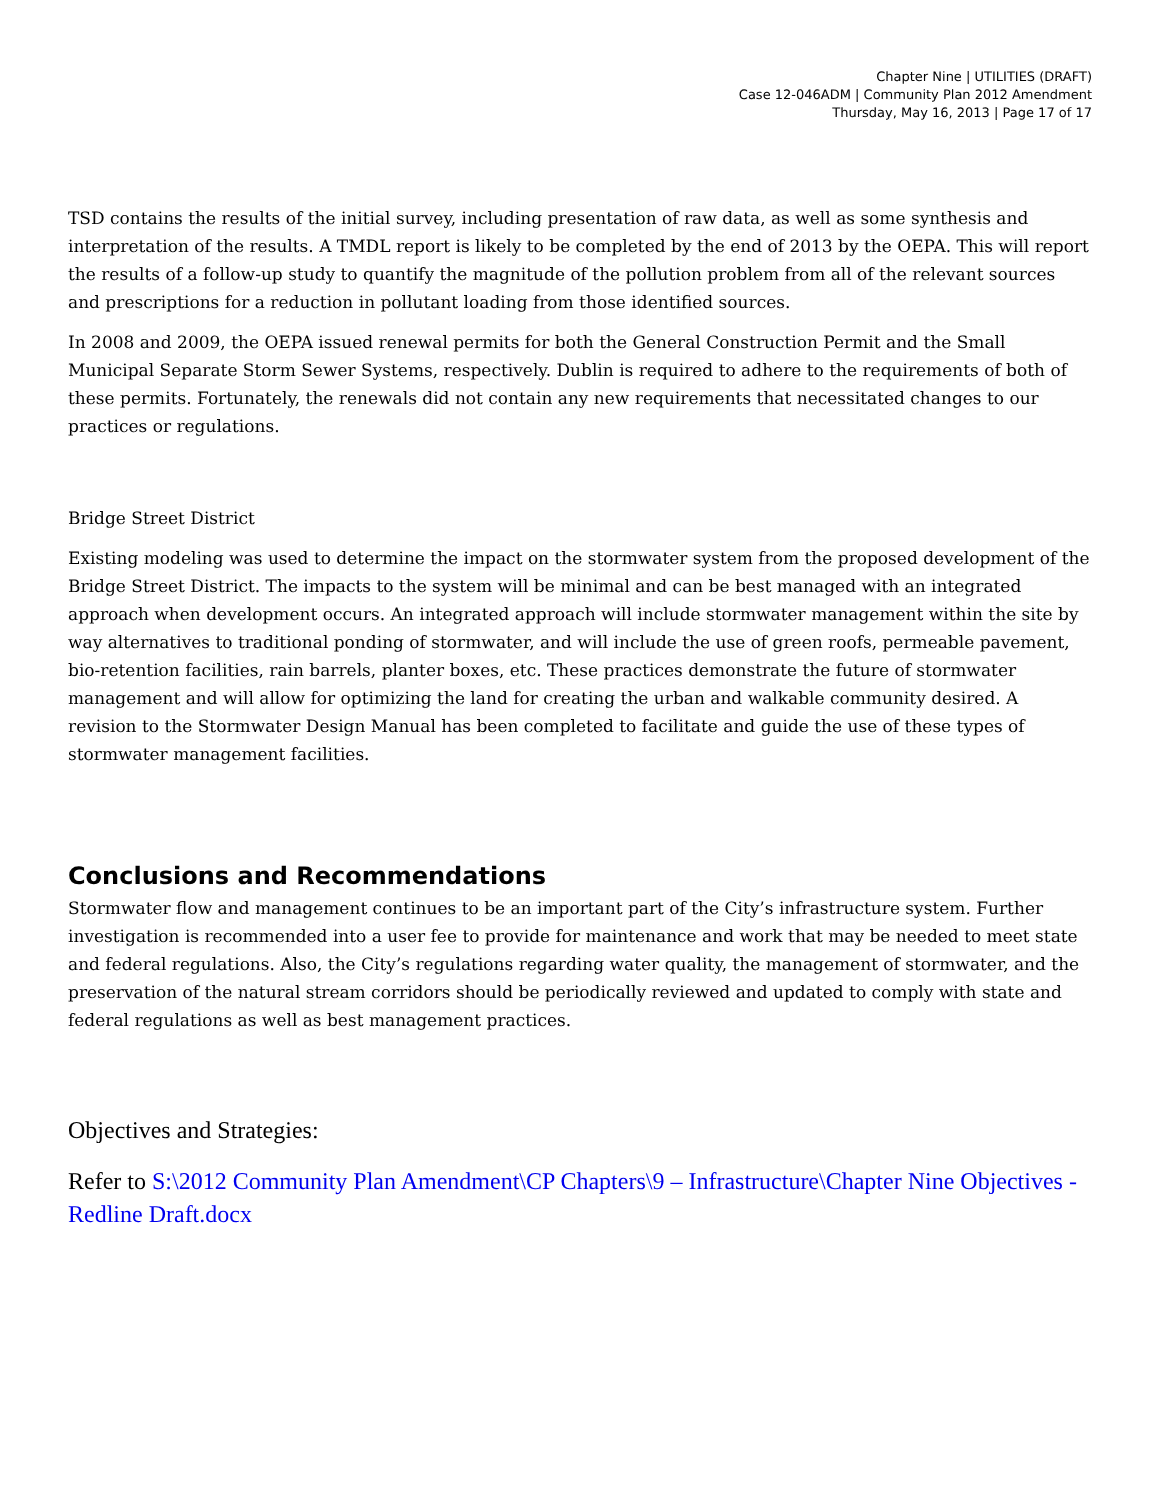Chapter Nine | UTILITIES (DRAFT)
Case 12-046ADM | Community Plan 2012 Amendment
Thursday, May 16, 2013 | Page 17 of 17
TSD contains the results of the initial survey, including presentation of raw data, as well as some synthesis and interpretation of the results. A TMDL report is likely to be completed by the end of 2013 by the OEPA. This will report the results of a follow-up study to quantify the magnitude of the pollution problem from all of the relevant sources and prescriptions for a reduction in pollutant loading from those identified sources.
In 2008 and 2009, the OEPA issued renewal permits for both the General Construction Permit and the Small Municipal Separate Storm Sewer Systems, respectively. Dublin is required to adhere to the requirements of both of these permits. Fortunately, the renewals did not contain any new requirements that necessitated changes to our practices or regulations.
Bridge Street District
Existing modeling was used to determine the impact on the stormwater system from the proposed development of the Bridge Street District. The impacts to the system will be minimal and can be best managed with an integrated approach when development occurs. An integrated approach will include stormwater management within the site by way alternatives to traditional ponding of stormwater, and will include the use of green roofs, permeable pavement, bio-retention facilities, rain barrels, planter boxes, etc. These practices demonstrate the future of stormwater management and will allow for optimizing the land for creating the urban and walkable community desired. A revision to the Stormwater Design Manual has been completed to facilitate and guide the use of these types of stormwater management facilities.
Conclusions and Recommendations
Stormwater flow and management continues to be an important part of the City’s infrastructure system. Further investigation is recommended into a user fee to provide for maintenance and work that may be needed to meet state and federal regulations. Also, the City’s regulations regarding water quality, the management of stormwater, and the preservation of the natural stream corridors should be periodically reviewed and updated to comply with state and federal regulations as well as best management practices.
Objectives and Strategies:
Refer to S:\2012 Community Plan Amendment\CP Chapters\9 – Infrastructure\Chapter Nine Objectives - Redline Draft.docx